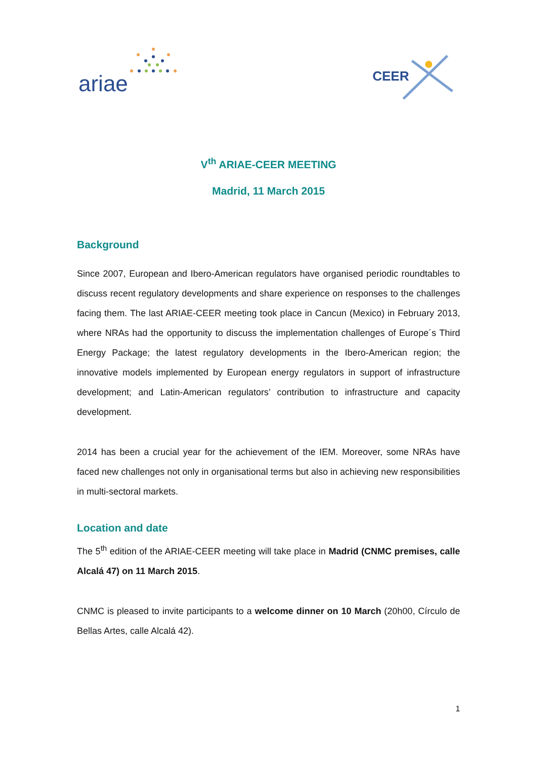ariae CEER
V<sup>th</sup> ARIAE-CEER MEETING
Madrid, 11 March 2015
Background
Since 2007, European and Ibero-American regulators have organised periodic roundtables to discuss recent regulatory developments and share experience on responses to the challenges facing them. The last ARIAE-CEER meeting took place in Cancun (Mexico) in February 2013, where NRAs had the opportunity to discuss the implementation challenges of Europe´s Third Energy Package; the latest regulatory developments in the Ibero-American region; the innovative models implemented by European energy regulators in support of infrastructure development; and Latin-American regulators’ contribution to infrastructure and capacity development.
2014 has been a crucial year for the achievement of the IEM. Moreover, some NRAs have faced new challenges not only in organisational terms but also in achieving new responsibilities in multi-sectoral markets.
Location and date
The 5<sup>th</sup> edition of the ARIAE-CEER meeting will take place in Madrid (CNMC premises, calle Alcalá 47) on 11 March 2015.
CNMC is pleased to invite participants to a welcome dinner on 10 March (20h00, Círculo de Bellas Artes, calle Alcalá 42).
1